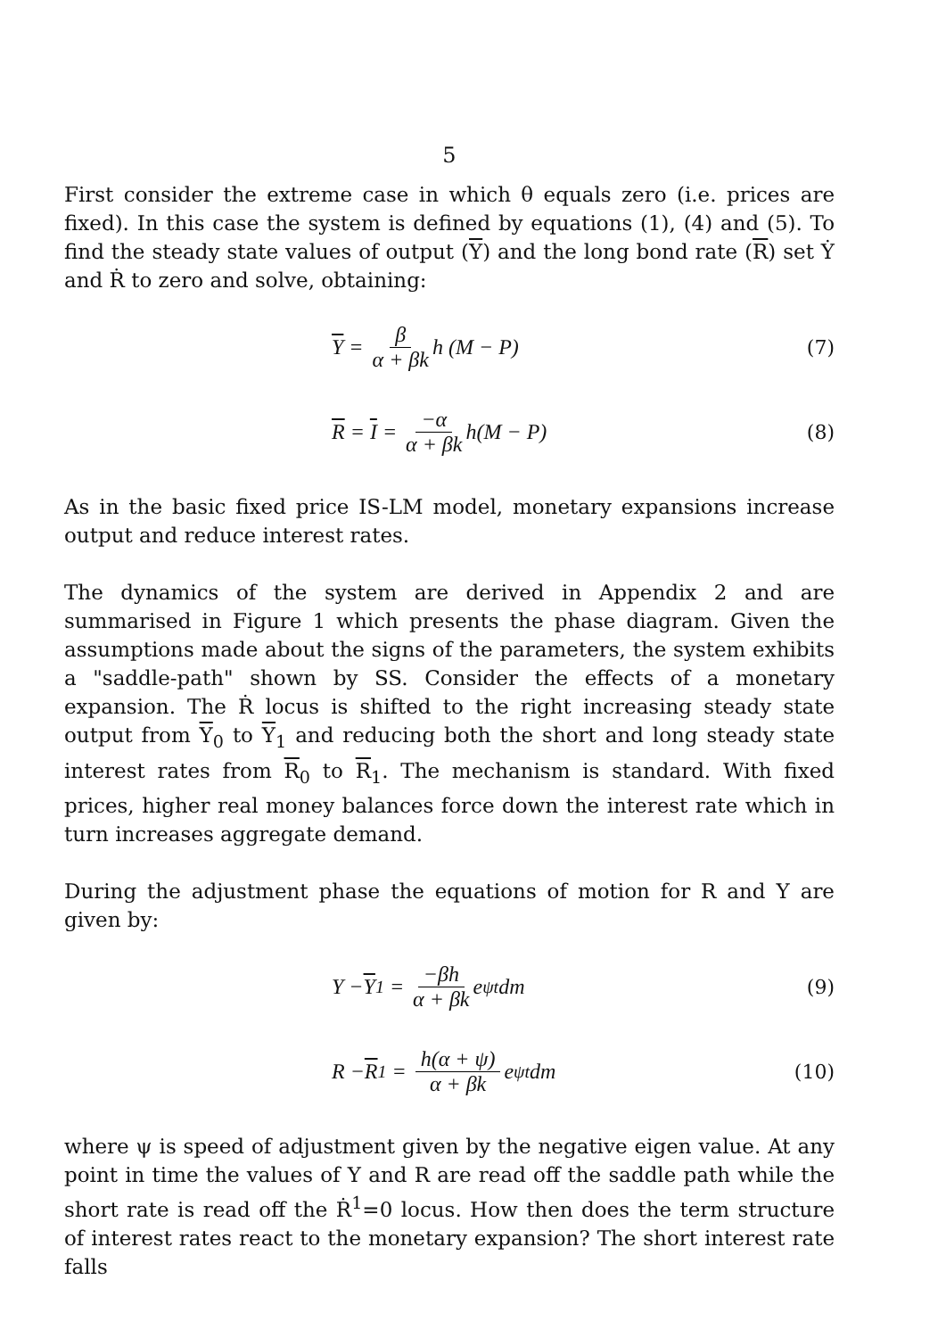5
First consider the extreme case in which θ equals zero (i.e. prices are fixed). In this case the system is defined by equations (1), (4) and (5). To find the steady state values of output (Y) and the long bond rate (R) set Ẏ and Ṙ to zero and solve, obtaining:
Y = β α + βk h (M − P) (7)
R = I = −α α + βk h(M − P) (8)
As in the basic fixed price IS-LM model, monetary expansions increase output and reduce interest rates.
The dynamics of the system are derived in Appendix 2 and are summarised in Figure 1 which presents the phase diagram. Given the assumptions made about the signs of the parameters, the system exhibits a "saddle-path" shown by SS. Consider the effects of a monetary expansion. The Ṙ locus is shifted to the right increasing steady state output from Y<sub>0</sub> to Y<sub>1</sub> and reducing both the short and long steady state interest rates from R<sub>0</sub> to R<sub>1</sub>. The mechanism is standard. With fixed prices, higher real money balances force down the interest rate which in turn increases aggregate demand.
During the adjustment phase the equations of motion for R and Y are given by:
Y − Y<sub>1</sub> = −βh α + βk e<sup>ψt</sup>dm (9)
R − R<sub>1</sub> = h(α + ψ) α + βk e<sup>ψt</sup>dm (10)
where ψ is speed of adjustment given by the negative eigen value. At any point in time the values of Y and R are read off the saddle path while the short rate is read off the Ṙ<sup>1</sup>=0 locus. How then does the term structure of interest rates react to the monetary expansion? The short interest rate falls